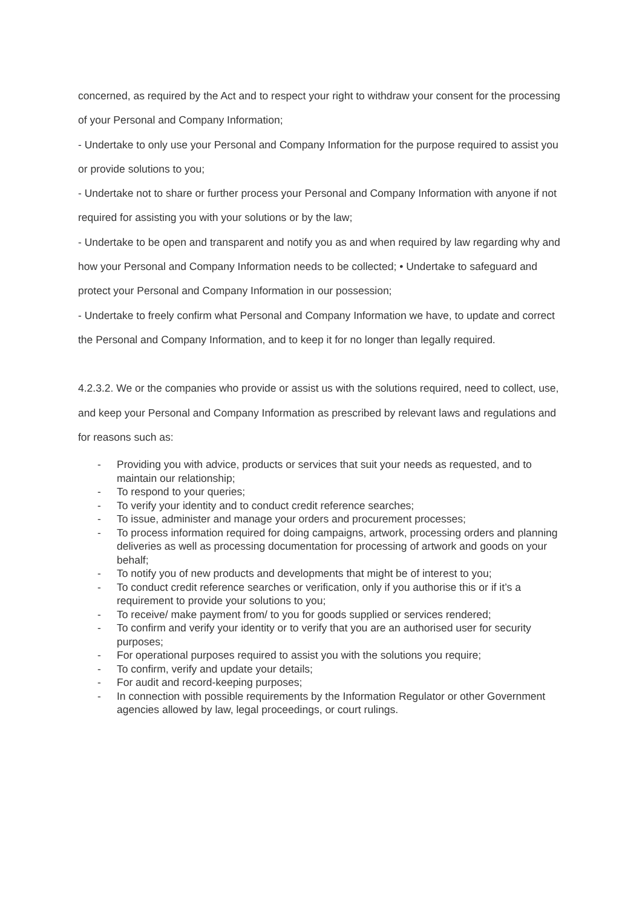concerned, as required by the Act and to respect your right to withdraw your consent for the processing of your Personal and Company Information;
- Undertake to only use your Personal and Company Information for the purpose required to assist you or provide solutions to you;
- Undertake not to share or further process your Personal and Company Information with anyone if not required for assisting you with your solutions or by the law;
- Undertake to be open and transparent and notify you as and when required by law regarding why and how your Personal and Company Information needs to be collected; • Undertake to safeguard and protect your Personal and Company Information in our possession;
- Undertake to freely confirm what Personal and Company Information we have, to update and correct the Personal and Company Information, and to keep it for no longer than legally required.
4.2.3.2. We or the companies who provide or assist us with the solutions required, need to collect, use, and keep your Personal and Company Information as prescribed by relevant laws and regulations and for reasons such as:
- Providing you with advice, products or services that suit your needs as requested, and to maintain our relationship;
- To respond to your queries;
- To verify your identity and to conduct credit reference searches;
- To issue, administer and manage your orders and procurement processes;
- To process information required for doing campaigns, artwork, processing orders and planning deliveries as well as processing documentation for processing of artwork and goods on your behalf;
- To notify you of new products and developments that might be of interest to you;
- To conduct credit reference searches or verification, only if you authorise this or if it’s a requirement to provide your solutions to you;
- To receive/ make payment from/ to you for goods supplied or services rendered;
- To confirm and verify your identity or to verify that you are an authorised user for security purposes;
- For operational purposes required to assist you with the solutions you require;
- To confirm, verify and update your details;
- For audit and record-keeping purposes;
- In connection with possible requirements by the Information Regulator or other Government agencies allowed by law, legal proceedings, or court rulings.